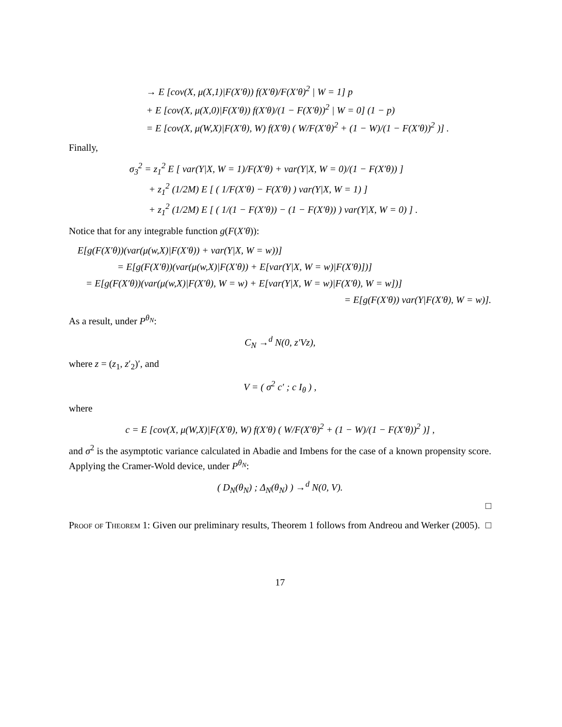→ E [cov(X, μ(X,1)|F(X′θ)) f(X′θ)/F(X′θ)<sup>2</sup> | W = 1] p
+ E [cov(X, μ(X,0)|F(X′θ)) f(X′θ)/(1 − F(X′θ))<sup>2</sup> | W = 0] (1 − p)
= E [cov(X, μ(W,X)|F(X′θ), W) f(X′θ) ( W/F(X′θ)<sup>2</sup> + (1 − W)/(1 − F(X′θ))<sup>2</sup> )] .
Finally,
σ<sub>3</sub><sup>2</sup> = z<sub>1</sub><sup>2</sup> E [ var(Y|X, W = 1)/F(X′θ) + var(Y|X, W = 0)/(1 − F(X′θ)) ]
+ z<sub>1</sub><sup>2</sup> (1/2M) E [ ( 1/F(X′θ) − F(X′θ) ) var(Y|X, W = 1) ]
+ z<sub>1</sub><sup>2</sup> (1/2M) E [ ( 1/(1 − F(X′θ)) − (1 − F(X′θ)) ) var(Y|X, W = 0) ] .
Notice that for any integrable function g(F(X′θ)):
E[g(F(X′θ))(var(μ(w,X)|F(X′θ)) + var(Y|X, W = w))]
= E[g(F(X′θ))(var(μ(w,X)|F(X′θ)) + E[var(Y|X, W = w)|F(X′θ)])]
= E[g(F(X′θ))(var(μ(w,X)|F(X′θ), W = w) + E[var(Y|X, W = w)|F(X′θ), W = w])]
= E[g(F(X′θ)) var(Y|F(X′θ), W = w)].
As a result, under P<sup>θ<sub>N</sub></sup>:
C<sub>N</sub> →<sup>d</sup> N(0, z′Vz),
where z = (z<sub>1</sub>, z′<sub>2</sub>)′, and
V = ( σ<sup>2</sup> c′ ; c I<sub>θ</sub> ) ,
where
c = E [cov(X, μ(W,X)|F(X′θ), W) f(X′θ) ( W/F(X′θ)<sup>2</sup> + (1 − W)/(1 − F(X′θ))<sup>2</sup> )] ,
and σ<sup>2</sup> is the asymptotic variance calculated in Abadie and Imbens for the case of a known propensity score. Applying the Cramer-Wold device, under P<sup>θ<sub>N</sub></sup>:
( D<sub>N</sub>(θ<sub>N</sub>) ; Δ<sub>N</sub>(θ<sub>N</sub>) ) →<sup>d</sup> N(0, V).
□
Proof of Theorem 1: Given our preliminary results, Theorem 1 follows from Andreou and Werker (2005). □
17